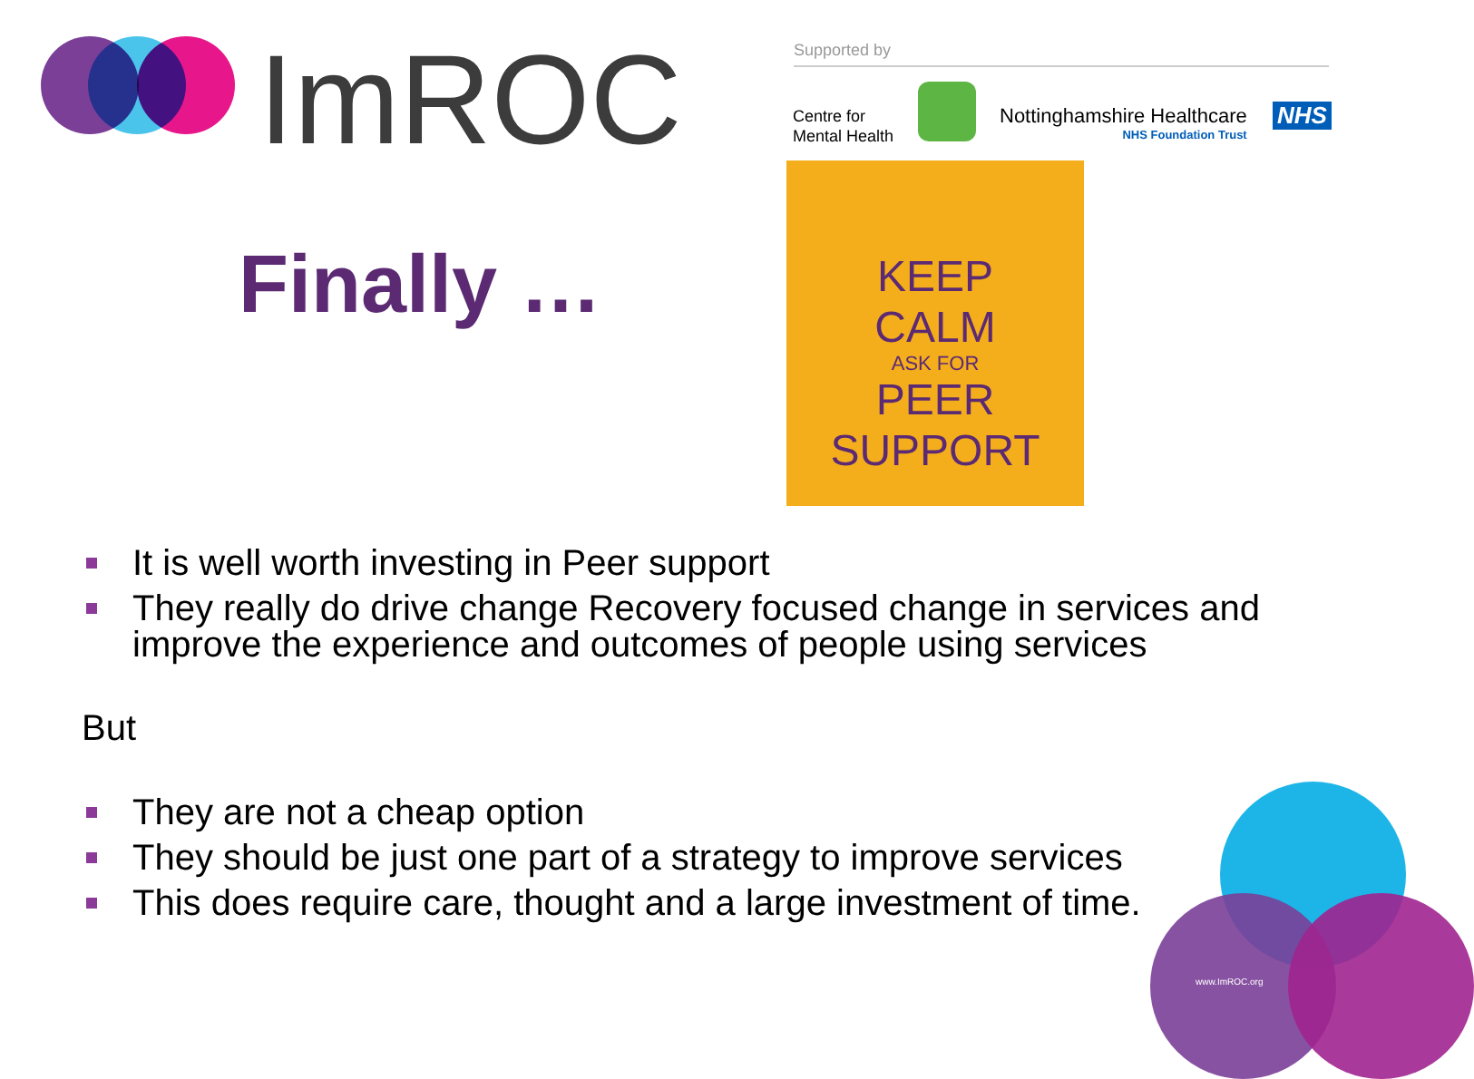ImROC Supported by
Centre for
Mental Health
Nottinghamshire Healthcare
NHS Foundation Trust
NHS
Finally …
KEEP
CALM
ASK FOR
PEER
SUPPORT
www.ImROC.org
It is well worth investing in Peer support
They really do drive change Recovery focused change in services and improve the experience and outcomes of people using services
But
They are not a cheap option
They should be just one part of a strategy to improve services
This does require care, thought and a large investment of time.